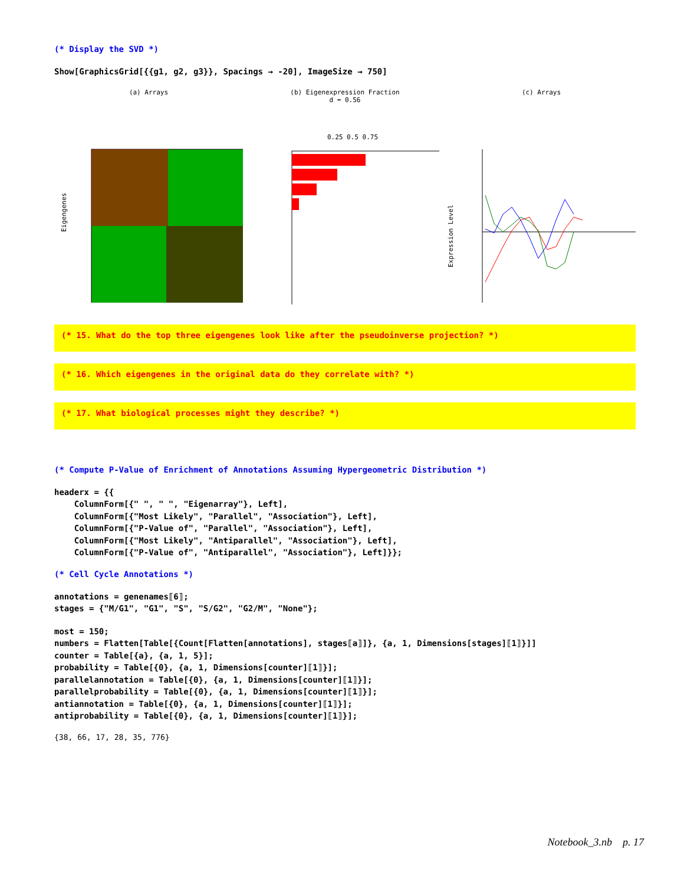(* Display the SVD *)
Show[GraphicsGrid[{{g1, g2, g3}}, Spacings → -20], ImageSize → 750]
(a) Arrays
Eigengenes
(b) Eigenexpression Fraction
d = 0.56
0.25 0.5 0.75
(c) Arrays
Expression Level
(* 15. What do the top three eigengenes look like after the pseudoinverse projection? *)
(* 16. Which eigengenes in the original data do they correlate with? *)
(* 17. What biological processes might they describe? *)
(* Compute P-Value of Enrichment of Annotations Assuming Hypergeometric Distribution *)
headerx = {{ ColumnForm[{" ", " ", "Eigenarray"}, Left], ColumnForm[{"Most Likely", "Parallel", "Association"}, Left], ColumnForm[{"P-Value of", "Parallel", "Association"}, Left], ColumnForm[{"Most Likely", "Antiparallel", "Association"}, Left], ColumnForm[{"P-Value of", "Antiparallel", "Association"}, Left]}};
(* Cell Cycle Annotations *)
annotations = genenames⟦6⟧; stages = {"M/G1", "G1", "S", "S/G2", "G2/M", "None"};
most = 150; numbers = Flatten[Table[{Count[Flatten[annotations], stages⟦a⟧]}, {a, 1, Dimensions[stages]⟦1⟧}]] counter = Table[{a}, {a, 1, 5}]; probability = Table[{0}, {a, 1, Dimensions[counter]⟦1⟧}]; parallelannotation = Table[{0}, {a, 1, Dimensions[counter]⟦1⟧}]; parallelprobability = Table[{0}, {a, 1, Dimensions[counter]⟦1⟧}]; antiannotation = Table[{0}, {a, 1, Dimensions[counter]⟦1⟧}]; antiprobability = Table[{0}, {a, 1, Dimensions[counter]⟦1⟧}];
{38, 66, 17, 28, 35, 776}
Notebook_3.nb p. 17